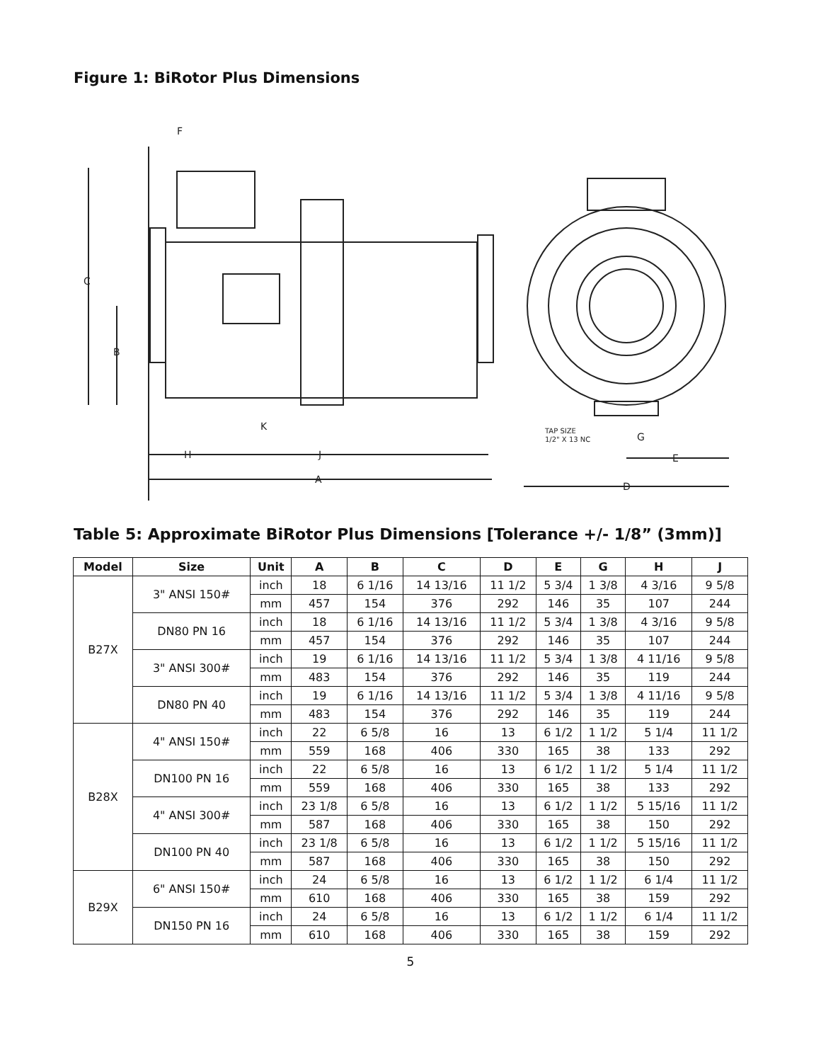Figure 1: BiRotor Plus Dimensions
C
B
H
J
A
F
K
TAP SIZE
1/2" X 13 NC
G
E
D
Table 5: Approximate BiRotor Plus Dimensions [Tolerance +/- 1/8” (3mm)]
| Model | Size | Unit | A | B | C | D | E | G | H | J |
| --- | --- | --- | --- | --- | --- | --- | --- | --- | --- | --- |
| B27X | 3" ANSI 150# | inch | 18 | 6 1/16 | 14 13/16 | 11 1/2 | 5 3/4 | 1 3/8 | 4 3/16 | 9 5/8 |
| | | mm | 457 | 154 | 376 | 292 | 146 | 35 | 107 | 244 |
| | DN80 PN 16 | inch | 18 | 6 1/16 | 14 13/16 | 11 1/2 | 5 3/4 | 1 3/8 | 4 3/16 | 9 5/8 |
| | | mm | 457 | 154 | 376 | 292 | 146 | 35 | 107 | 244 |
| | 3" ANSI 300# | inch | 19 | 6 1/16 | 14 13/16 | 11 1/2 | 5 3/4 | 1 3/8 | 4 11/16 | 9 5/8 |
| | | mm | 483 | 154 | 376 | 292 | 146 | 35 | 119 | 244 |
| | DN80 PN 40 | inch | 19 | 6 1/16 | 14 13/16 | 11 1/2 | 5 3/4 | 1 3/8 | 4 11/16 | 9 5/8 |
| | | mm | 483 | 154 | 376 | 292 | 146 | 35 | 119 | 244 |
| B28X | 4" ANSI 150# | inch | 22 | 6 5/8 | 16 | 13 | 6 1/2 | 1 1/2 | 5 1/4 | 11 1/2 |
| | | mm | 559 | 168 | 406 | 330 | 165 | 38 | 133 | 292 |
| | DN100 PN 16 | inch | 22 | 6 5/8 | 16 | 13 | 6 1/2 | 1 1/2 | 5 1/4 | 11 1/2 |
| | | mm | 559 | 168 | 406 | 330 | 165 | 38 | 133 | 292 |
| | 4" ANSI 300# | inch | 23 1/8 | 6 5/8 | 16 | 13 | 6 1/2 | 1 1/2 | 5 15/16 | 11 1/2 |
| | | mm | 587 | 168 | 406 | 330 | 165 | 38 | 150 | 292 |
| | DN100 PN 40 | inch | 23 1/8 | 6 5/8 | 16 | 13 | 6 1/2 | 1 1/2 | 5 15/16 | 11 1/2 |
| | | mm | 587 | 168 | 406 | 330 | 165 | 38 | 150 | 292 |
| B29X | 6" ANSI 150# | inch | 24 | 6 5/8 | 16 | 13 | 6 1/2 | 1 1/2 | 6 1/4 | 11 1/2 |
| | | mm | 610 | 168 | 406 | 330 | 165 | 38 | 159 | 292 |
| | DN150 PN 16 | inch | 24 | 6 5/8 | 16 | 13 | 6 1/2 | 1 1/2 | 6 1/4 | 11 1/2 |
| | | mm | 610 | 168 | 406 | 330 | 165 | 38 | 159 | 292 |
5